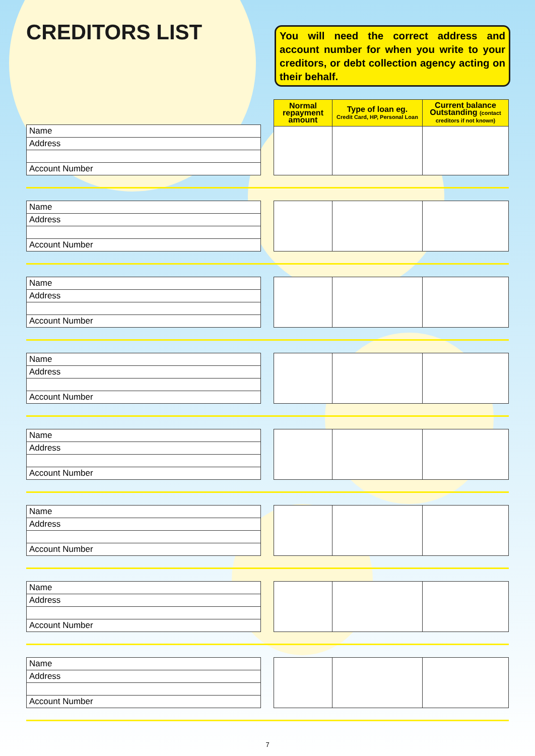CREDITORS LIST
You will need the correct address and account number for when you write to your creditors, or debt collection agency acting on their behalf.
| Name |
| Address |
| Account Number |
| Normal repayment amount | Type of loan eg. Credit Card, HP, Personal Loan | Current balance Outstanding (contact creditors if not known) |
| --- | --- | --- |
| Name |
| Address |
| Account Number |
| Name |
| Address |
| Account Number |
| Name |
| Address |
| Account Number |
| Name |
| Address |
| Account Number |
| Name |
| Address |
| Account Number |
| Name |
| Address |
| Account Number |
| Name |
| Address |
| Account Number |
7